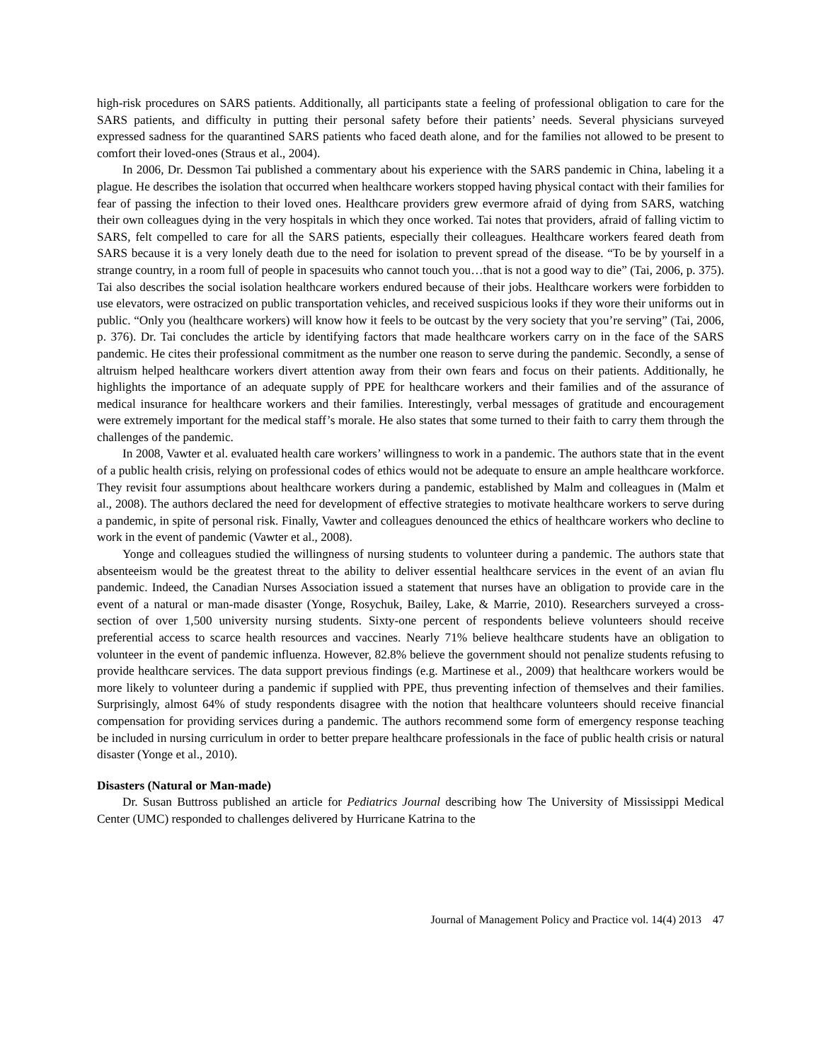high-risk procedures on SARS patients. Additionally, all participants state a feeling of professional obligation to care for the SARS patients, and difficulty in putting their personal safety before their patients’ needs. Several physicians surveyed expressed sadness for the quarantined SARS patients who faced death alone, and for the families not allowed to be present to comfort their loved-ones (Straus et al., 2004).
In 2006, Dr. Dessmon Tai published a commentary about his experience with the SARS pandemic in China, labeling it a plague. He describes the isolation that occurred when healthcare workers stopped having physical contact with their families for fear of passing the infection to their loved ones. Healthcare providers grew evermore afraid of dying from SARS, watching their own colleagues dying in the very hospitals in which they once worked. Tai notes that providers, afraid of falling victim to SARS, felt compelled to care for all the SARS patients, especially their colleagues. Healthcare workers feared death from SARS because it is a very lonely death due to the need for isolation to prevent spread of the disease. “To be by yourself in a strange country, in a room full of people in spacesuits who cannot touch you…that is not a good way to die” (Tai, 2006, p. 375). Tai also describes the social isolation healthcare workers endured because of their jobs. Healthcare workers were forbidden to use elevators, were ostracized on public transportation vehicles, and received suspicious looks if they wore their uniforms out in public. “Only you (healthcare workers) will know how it feels to be outcast by the very society that you’re serving” (Tai, 2006, p. 376). Dr. Tai concludes the article by identifying factors that made healthcare workers carry on in the face of the SARS pandemic. He cites their professional commitment as the number one reason to serve during the pandemic. Secondly, a sense of altruism helped healthcare workers divert attention away from their own fears and focus on their patients. Additionally, he highlights the importance of an adequate supply of PPE for healthcare workers and their families and of the assurance of medical insurance for healthcare workers and their families. Interestingly, verbal messages of gratitude and encouragement were extremely important for the medical staff’s morale. He also states that some turned to their faith to carry them through the challenges of the pandemic.
In 2008, Vawter et al. evaluated health care workers’ willingness to work in a pandemic. The authors state that in the event of a public health crisis, relying on professional codes of ethics would not be adequate to ensure an ample healthcare workforce. They revisit four assumptions about healthcare workers during a pandemic, established by Malm and colleagues in (Malm et al., 2008). The authors declared the need for development of effective strategies to motivate healthcare workers to serve during a pandemic, in spite of personal risk. Finally, Vawter and colleagues denounced the ethics of healthcare workers who decline to work in the event of pandemic (Vawter et al., 2008).
Yonge and colleagues studied the willingness of nursing students to volunteer during a pandemic. The authors state that absenteeism would be the greatest threat to the ability to deliver essential healthcare services in the event of an avian flu pandemic. Indeed, the Canadian Nurses Association issued a statement that nurses have an obligation to provide care in the event of a natural or man-made disaster (Yonge, Rosychuk, Bailey, Lake, & Marrie, 2010). Researchers surveyed a cross-section of over 1,500 university nursing students. Sixty-one percent of respondents believe volunteers should receive preferential access to scarce health resources and vaccines. Nearly 71% believe healthcare students have an obligation to volunteer in the event of pandemic influenza. However, 82.8% believe the government should not penalize students refusing to provide healthcare services. The data support previous findings (e.g. Martinese et al., 2009) that healthcare workers would be more likely to volunteer during a pandemic if supplied with PPE, thus preventing infection of themselves and their families. Surprisingly, almost 64% of study respondents disagree with the notion that healthcare volunteers should receive financial compensation for providing services during a pandemic. The authors recommend some form of emergency response teaching be included in nursing curriculum in order to better prepare healthcare professionals in the face of public health crisis or natural disaster (Yonge et al., 2010).
Disasters (Natural or Man-made)
Dr. Susan Buttross published an article for Pediatrics Journal describing how The University of Mississippi Medical Center (UMC) responded to challenges delivered by Hurricane Katrina to the
Journal of Management Policy and Practice vol. 14(4) 2013 47